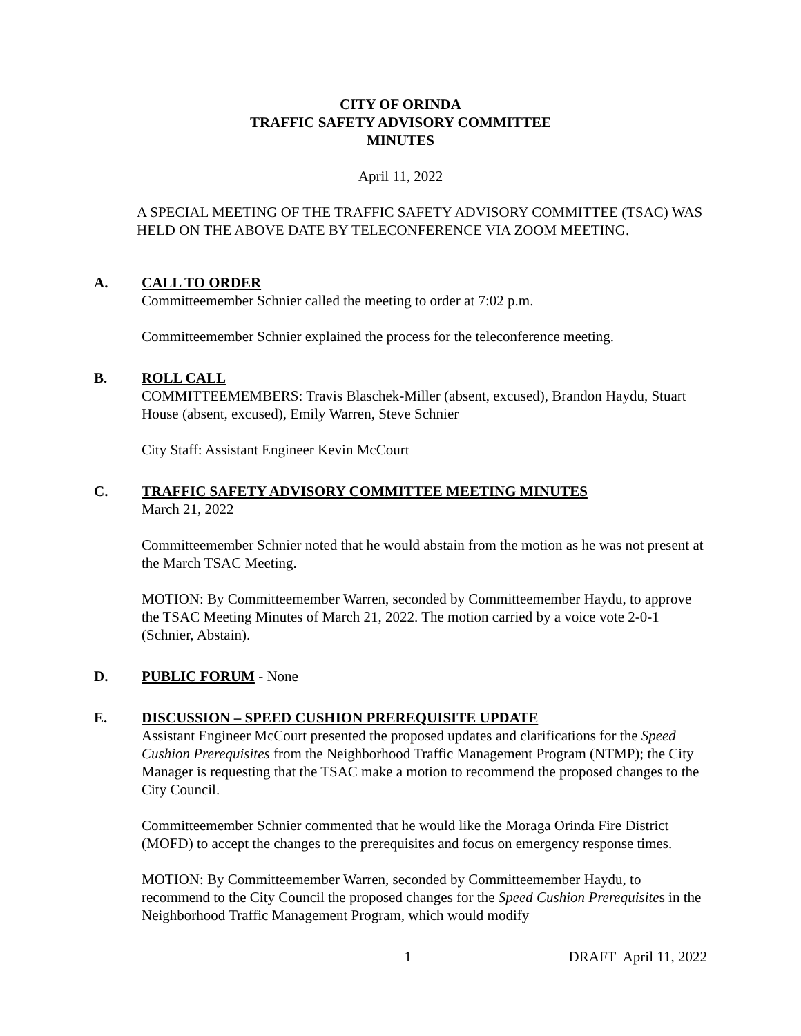CITY OF ORINDA
TRAFFIC SAFETY ADVISORY COMMITTEE
MINUTES
April 11, 2022
A SPECIAL MEETING OF THE TRAFFIC SAFETY ADVISORY COMMITTEE (TSAC) WAS HELD ON THE ABOVE DATE BY TELECONFERENCE VIA ZOOM MEETING.
A. CALL TO ORDER
Committeemember Schnier called the meeting to order at 7:02 p.m.
Committeemember Schnier explained the process for the teleconference meeting.
B. ROLL CALL
COMMITTEEMEMBERS: Travis Blaschek-Miller (absent, excused), Brandon Haydu, Stuart House (absent, excused), Emily Warren, Steve Schnier
City Staff: Assistant Engineer Kevin McCourt
C. TRAFFIC SAFETY ADVISORY COMMITTEE MEETING MINUTES
March 21, 2022
Committeemember Schnier noted that he would abstain from the motion as he was not present at the March TSAC Meeting.
MOTION: By Committeemember Warren, seconded by Committeemember Haydu, to approve the TSAC Meeting Minutes of March 21, 2022. The motion carried by a voice vote 2-0-1 (Schnier, Abstain).
D. PUBLIC FORUM - None
E. DISCUSSION – SPEED CUSHION PREREQUISITE UPDATE
Assistant Engineer McCourt presented the proposed updates and clarifications for the Speed Cushion Prerequisites from the Neighborhood Traffic Management Program (NTMP); the City Manager is requesting that the TSAC make a motion to recommend the proposed changes to the City Council.
Committeemember Schnier commented that he would like the Moraga Orinda Fire District (MOFD) to accept the changes to the prerequisites and focus on emergency response times.
MOTION: By Committeemember Warren, seconded by Committeemember Haydu, to recommend to the City Council the proposed changes for the Speed Cushion Prerequisites in the Neighborhood Traffic Management Program, which would modify
1 DRAFT April 11, 2022